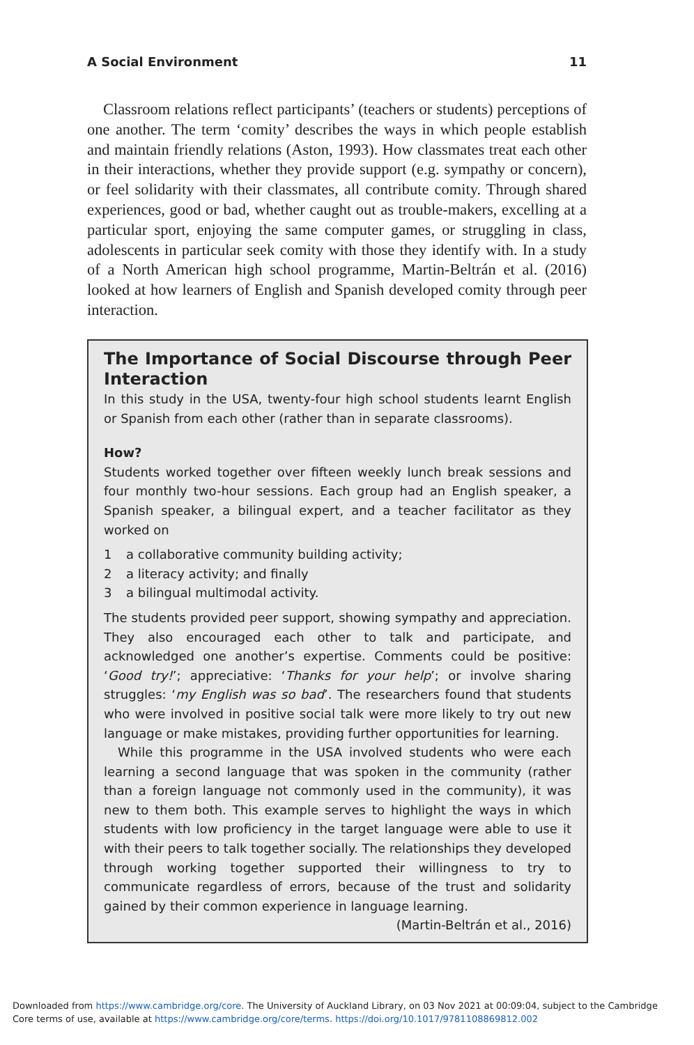A Social Environment 11
Classroom relations reflect participants’ (teachers or students) perceptions of one another. The term ‘comity’ describes the ways in which people establish and maintain friendly relations (Aston, 1993). How classmates treat each other in their interactions, whether they provide support (e.g. sympathy or concern), or feel solidarity with their classmates, all contribute comity. Through shared experiences, good or bad, whether caught out as trouble-makers, excelling at a particular sport, enjoying the same computer games, or struggling in class, adolescents in particular seek comity with those they identify with. In a study of a North American high school programme, Martin-Beltrán et al. (2016) looked at how learners of English and Spanish developed comity through peer interaction.
The Importance of Social Discourse through Peer Interaction
In this study in the USA, twenty-four high school students learnt English or Spanish from each other (rather than in separate classrooms).
How?
Students worked together over fifteen weekly lunch break sessions and four monthly two-hour sessions. Each group had an English speaker, a Spanish speaker, a bilingual expert, and a teacher facilitator as they worked on
1 a collaborative community building activity;
2 a literacy activity; and finally
3 a bilingual multimodal activity.
The students provided peer support, showing sympathy and appreciation. They also encouraged each other to talk and participate, and acknowledged one another’s expertise. Comments could be positive: ‘Good try!’; appreciative: ‘Thanks for your help’; or involve sharing struggles: ‘my English was so bad’. The researchers found that students who were involved in positive social talk were more likely to try out new language or make mistakes, providing further opportunities for learning.
While this programme in the USA involved students who were each learning a second language that was spoken in the community (rather than a foreign language not commonly used in the community), it was new to them both. This example serves to highlight the ways in which students with low proficiency in the target language were able to use it with their peers to talk together socially. The relationships they developed through working together supported their willingness to try to communicate regardless of errors, because of the trust and solidarity gained by their common experience in language learning.
(Martin-Beltrán et al., 2016)
Downloaded from https://www.cambridge.org/core. The University of Auckland Library, on 03 Nov 2021 at 00:09:04, subject to the Cambridge
Core terms of use, available at https://www.cambridge.org/core/terms. https://doi.org/10.1017/9781108869812.002